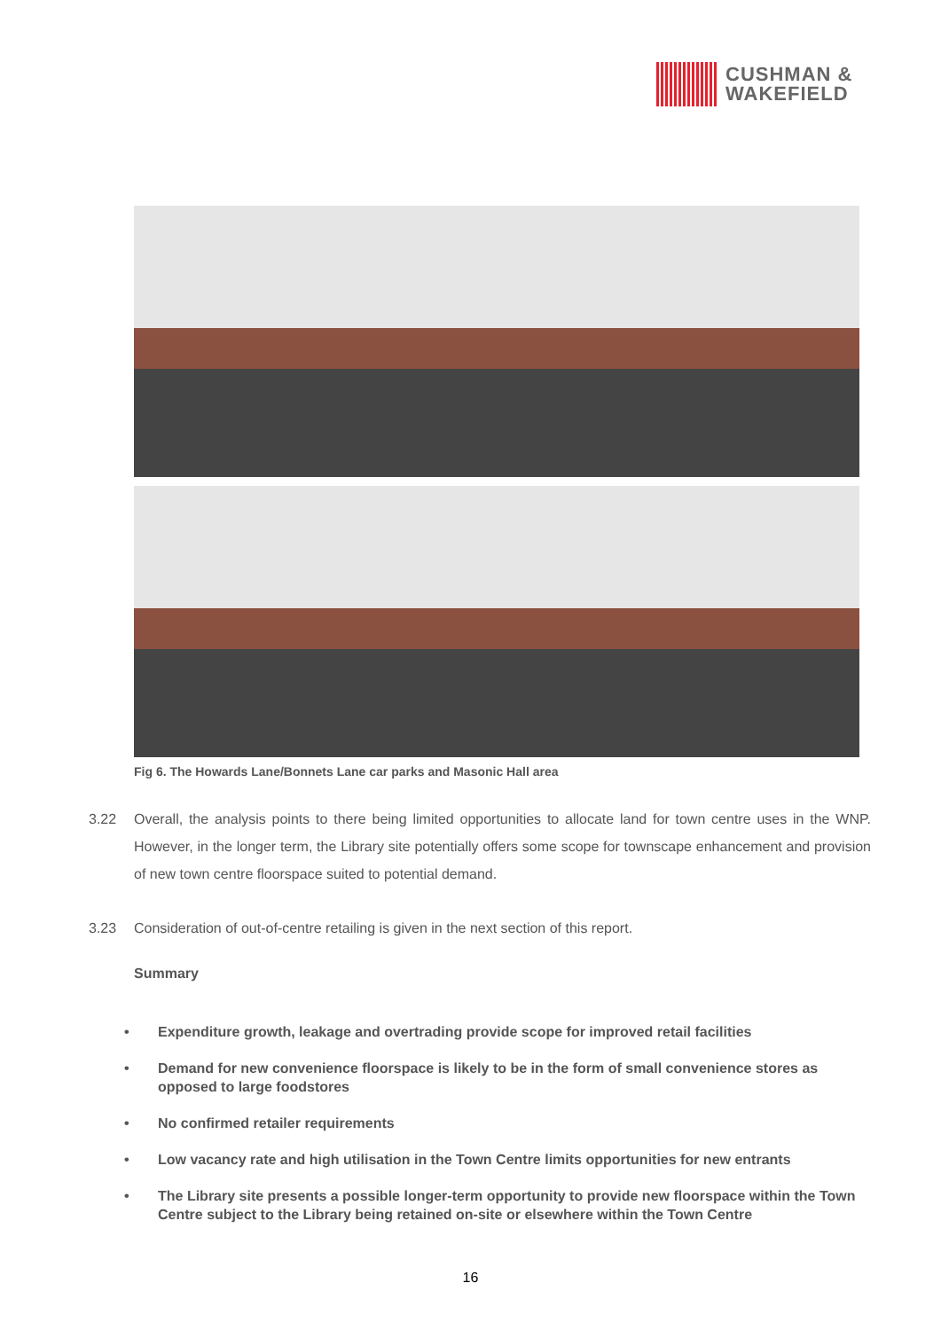CUSHMAN &
WAKEFIELD
Fig 6. The Howards Lane/Bonnets Lane car parks and Masonic Hall area
3.22 Overall, the analysis points to there being limited opportunities to allocate land for town centre uses in the WNP. However, in the longer term, the Library site potentially offers some scope for townscape enhancement and provision of new town centre floorspace suited to potential demand.
3.23 Consideration of out-of-centre retailing is given in the next section of this report.
Summary
• Expenditure growth, leakage and overtrading provide scope for improved retail facilities
• Demand for new convenience floorspace is likely to be in the form of small convenience stores as opposed to large foodstores
• No confirmed retailer requirements
• Low vacancy rate and high utilisation in the Town Centre limits opportunities for new entrants
• The Library site presents a possible longer-term opportunity to provide new floorspace within the Town Centre subject to the Library being retained on-site or elsewhere within the Town Centre
16